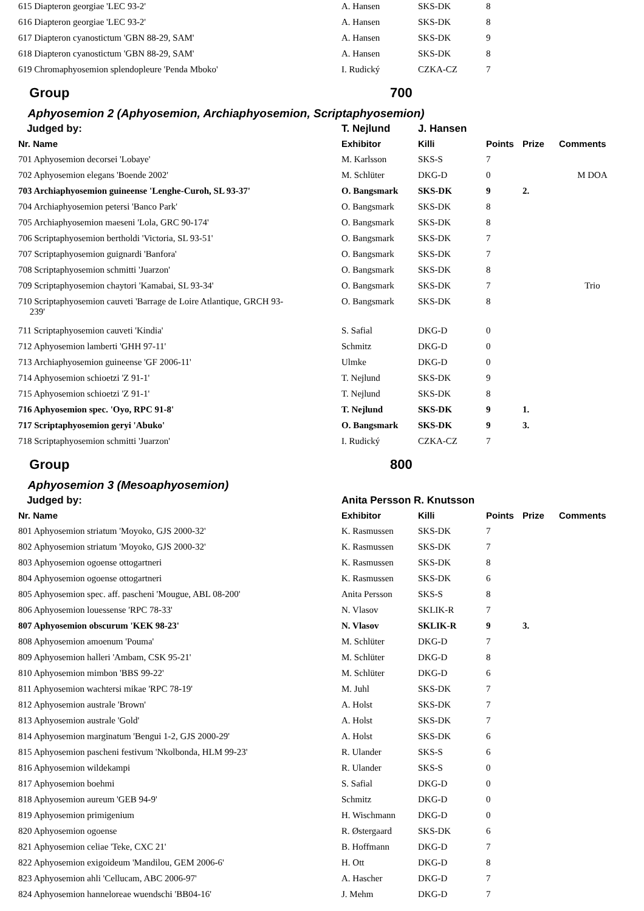| 615 Diapteron georgiae 'LEC 93-2' | A. Hansen | SKS-DK | 8 | | |
| 616 Diapteron georgiae 'LEC 93-2' | A. Hansen | SKS-DK | 8 | | |
| 617 Diapteron cyanostictum 'GBN 88-29, SAM' | A. Hansen | SKS-DK | 9 | | |
| 618 Diapteron cyanostictum 'GBN 88-29, SAM' | A. Hansen | SKS-DK | 8 | | |
| 619 Chromaphyosemion splendopleure 'Penda Mboko' | I. Rudický | CZKA-CZ | 7 | | |
| Group | 700 | | | | |
| Aphyosemion 2 (Aphyosemion, Archiaphyosemion, Scriptaphyosemion) | | | | | |
| Judged by: | T. Nejlund | J. Hansen | | | |
| Nr. Name | Exhibitor | Killi | Points | Prize | Comments |
| 701 Aphyosemion decorsei 'Lobaye' | M. Karlsson | SKS-S | 7 | | |
| 702 Aphyosemion elegans 'Boende 2002' | M. Schlüter | DKG-D | 0 | | M DOA |
| 703 Archiaphyosemion guineense 'Lenghe-Curoh, SL 93-37' | O. Bangsmark | SKS-DK | 9 | 2. | |
| 704 Archiaphyosemion petersi 'Banco Park' | O. Bangsmark | SKS-DK | 8 | | |
| 705 Archiaphyosemion maeseni 'Lola, GRC 90-174' | O. Bangsmark | SKS-DK | 8 | | |
| 706 Scriptaphyosemion bertholdi 'Victoria, SL 93-51' | O. Bangsmark | SKS-DK | 7 | | |
| 707 Scriptaphyosemion guignardi 'Banfora' | O. Bangsmark | SKS-DK | 7 | | |
| 708 Scriptaphyosemion schmitti 'Juarzon' | O. Bangsmark | SKS-DK | 8 | | |
| 709 Scriptaphyosemion chaytori 'Kamabai, SL 93-34' | O. Bangsmark | SKS-DK | 7 | | Trio |
| 710 Scriptaphyosemion cauveti 'Barrage de Loire Atlantique, GRCH 93- 239' | O. Bangsmark | SKS-DK | 8 | | |
| 711 Scriptaphyosemion cauveti 'Kindia' | S. Safial | DKG-D | 0 | | |
| 712 Aphyosemion lamberti 'GHH 97-11' | Schmitz | DKG-D | 0 | | |
| 713 Archiaphyosemion guineense 'GF 2006-11' | Ulmke | DKG-D | 0 | | |
| 714 Aphyosemion schioetzi 'Z 91-1' | T. Nejlund | SKS-DK | 9 | | |
| 715 Aphyosemion schioetzi 'Z 91-1' | T. Nejlund | SKS-DK | 8 | | |
| 716 Aphyosemion spec. 'Oyo, RPC 91-8' | T. Nejlund | SKS-DK | 9 | 1. | |
| 717 Scriptaphyosemion geryi 'Abuko' | O. Bangsmark | SKS-DK | 9 | 3. | |
| 718 Scriptaphyosemion schmitti 'Juarzon' | I. Rudický | CZKA-CZ | 7 | | |
| Group | 800 | | | | |
| Aphyosemion 3 (Mesoaphyosemion) | | | | | |
| Judged by: | Anita Persson R. Knutsson | | | | |
| Nr. Name | Exhibitor | Killi | Points | Prize | Comments |
| 801 Aphyosemion striatum 'Moyoko, GJS 2000-32' | K. Rasmussen | SKS-DK | 7 | | |
| 802 Aphyosemion striatum 'Moyoko, GJS 2000-32' | K. Rasmussen | SKS-DK | 7 | | |
| 803 Aphyosemion ogoense ottogartneri | K. Rasmussen | SKS-DK | 8 | | |
| 804 Aphyosemion ogoense ottogartneri | K. Rasmussen | SKS-DK | 6 | | |
| 805 Aphyosemion spec. aff. pascheni 'Mougue, ABL 08-200' | Anita Persson | SKS-S | 8 | | |
| 806 Aphyosemion louessense 'RPC 78-33' | N. Vlasov | SKLIK-R | 7 | | |
| 807 Aphyosemion obscurum 'KEK 98-23' | N. Vlasov | SKLIK-R | 9 | 3. | |
| 808 Aphyosemion amoenum 'Pouma' | M. Schlüter | DKG-D | 7 | | |
| 809 Aphyosemion halleri 'Ambam, CSK 95-21' | M. Schlüter | DKG-D | 8 | | |
| 810 Aphyosemion mimbon 'BBS 99-22' | M. Schlüter | DKG-D | 6 | | |
| 811 Aphyosemion wachtersi mikae 'RPC 78-19' | M. Juhl | SKS-DK | 7 | | |
| 812 Aphyosemion australe 'Brown' | A. Holst | SKS-DK | 7 | | |
| 813 Aphyosemion australe 'Gold' | A. Holst | SKS-DK | 7 | | |
| 814 Aphyosemion marginatum 'Bengui 1-2, GJS 2000-29' | A. Holst | SKS-DK | 6 | | |
| 815 Aphyosemion pascheni festivum 'Nkolbonda, HLM 99-23' | R. Ulander | SKS-S | 6 | | |
| 816 Aphyosemion wildekampi | R. Ulander | SKS-S | 0 | | |
| 817 Aphyosemion boehmi | S. Safial | DKG-D | 0 | | |
| 818 Aphyosemion aureum 'GEB 94-9' | Schmitz | DKG-D | 0 | | |
| 819 Aphyosemion primigenium | H. Wischmann | DKG-D | 0 | | |
| 820 Aphyosemion ogoense | R. Østergaard | SKS-DK | 6 | | |
| 821 Aphyosemion celiae 'Teke, CXC 21' | B. Hoffmann | DKG-D | 7 | | |
| 822 Aphyosemion exigoideum 'Mandilou, GEM 2006-6' | H. Ott | DKG-D | 8 | | |
| 823 Aphyosemion ahli 'Cellucam, ABC 2006-97' | A. Hascher | DKG-D | 7 | | |
| 824 Aphyosemion hanneloreae wuendschi 'BB04-16' | J. Mehm | DKG-D | 7 | | |